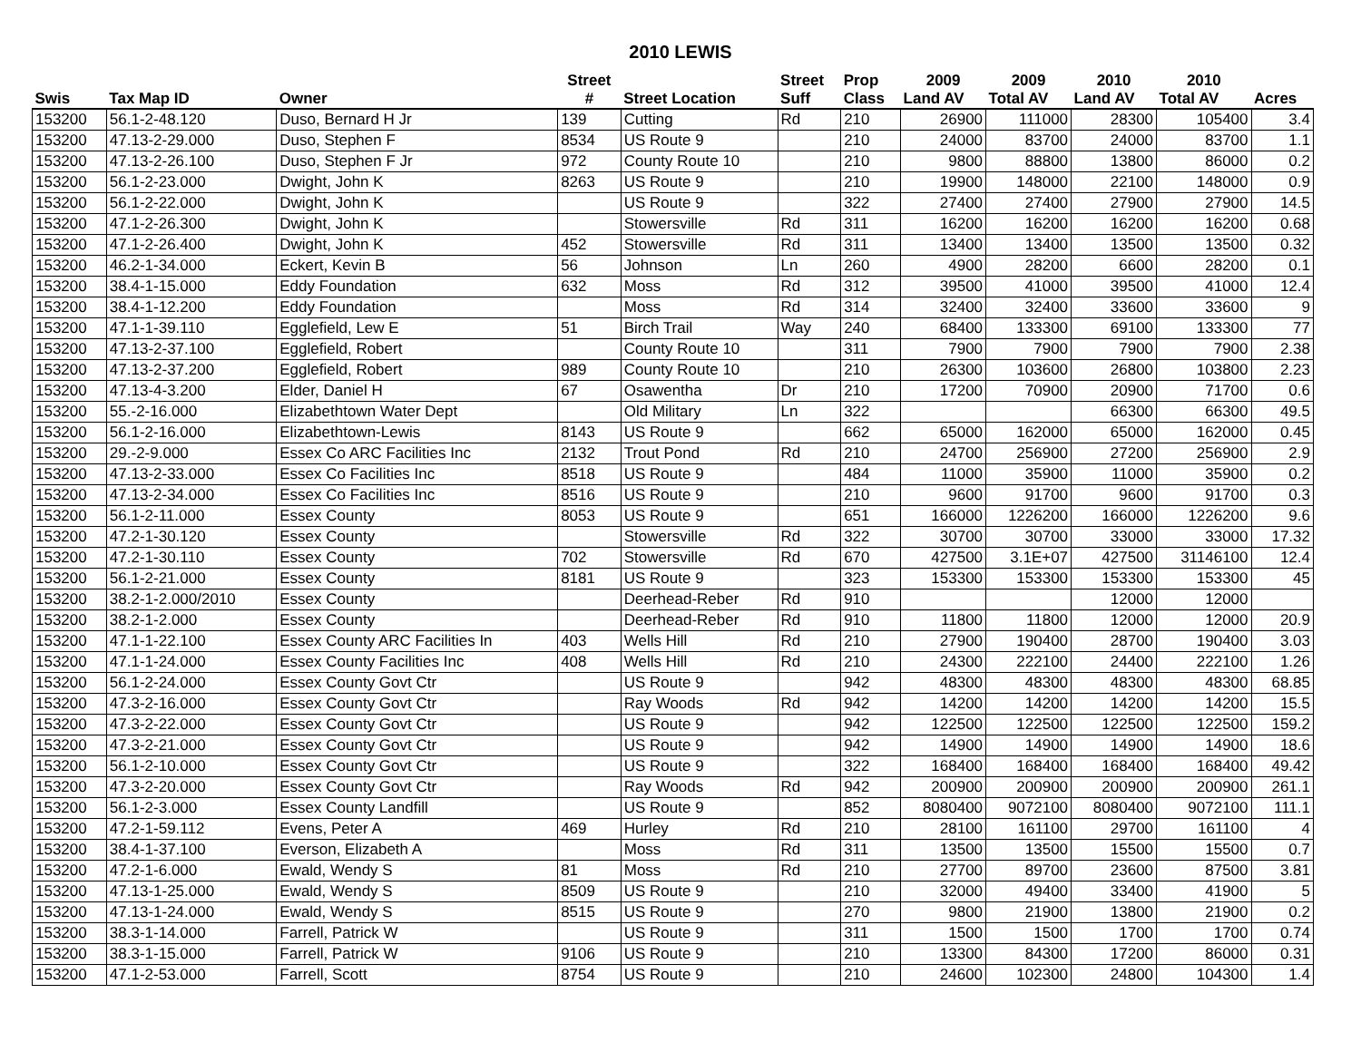2010 LEWIS
| | | | Street | | Street | Prop | 2009 | 2009 | 2010 | 2010 | |
| --- | --- | --- | --- | --- | --- | --- | --- | --- | --- | --- | --- |
| Swis | Tax Map ID | Owner | # | Street Location | Suff | Class | Land AV | Total AV | Land AV | Total AV | Acres |
| 153200 | 56.1-2-48.120 | Duso, Bernard H Jr | 139 | Cutting | Rd | 210 | 26900 | 111000 | 28300 | 105400 | 3.4 |
| 153200 | 47.13-2-29.000 | Duso, Stephen F | 8534 | US Route 9 | | 210 | 24000 | 83700 | 24000 | 83700 | 1.1 |
| 153200 | 47.13-2-26.100 | Duso, Stephen F Jr | 972 | County Route 10 | | 210 | 9800 | 88800 | 13800 | 86000 | 0.2 |
| 153200 | 56.1-2-23.000 | Dwight, John K | 8263 | US Route 9 | | 210 | 19900 | 148000 | 22100 | 148000 | 0.9 |
| 153200 | 56.1-2-22.000 | Dwight, John K | | US Route 9 | | 322 | 27400 | 27400 | 27900 | 27900 | 14.5 |
| 153200 | 47.1-2-26.300 | Dwight, John K | | Stowersville | Rd | 311 | 16200 | 16200 | 16200 | 16200 | 0.68 |
| 153200 | 47.1-2-26.400 | Dwight, John K | 452 | Stowersville | Rd | 311 | 13400 | 13400 | 13500 | 13500 | 0.32 |
| 153200 | 46.2-1-34.000 | Eckert, Kevin B | 56 | Johnson | Ln | 260 | 4900 | 28200 | 6600 | 28200 | 0.1 |
| 153200 | 38.4-1-15.000 | Eddy Foundation | 632 | Moss | Rd | 312 | 39500 | 41000 | 39500 | 41000 | 12.4 |
| 153200 | 38.4-1-12.200 | Eddy Foundation | | Moss | Rd | 314 | 32400 | 32400 | 33600 | 33600 | 9 |
| 153200 | 47.1-1-39.110 | Egglefield, Lew E | 51 | Birch Trail | Way | 240 | 68400 | 133300 | 69100 | 133300 | 77 |
| 153200 | 47.13-2-37.100 | Egglefield, Robert | | County Route 10 | | 311 | 7900 | 7900 | 7900 | 7900 | 2.38 |
| 153200 | 47.13-2-37.200 | Egglefield, Robert | 989 | County Route 10 | | 210 | 26300 | 103600 | 26800 | 103800 | 2.23 |
| 153200 | 47.13-4-3.200 | Elder, Daniel H | 67 | Osawentha | Dr | 210 | 17200 | 70900 | 20900 | 71700 | 0.6 |
| 153200 | 55.-2-16.000 | Elizabethtown Water Dept | | Old Military | Ln | 322 | | | 66300 | 66300 | 49.5 |
| 153200 | 56.1-2-16.000 | Elizabethtown-Lewis | 8143 | US Route 9 | | 662 | 65000 | 162000 | 65000 | 162000 | 0.45 |
| 153200 | 29.-2-9.000 | Essex Co ARC Facilities Inc | 2132 | Trout Pond | Rd | 210 | 24700 | 256900 | 27200 | 256900 | 2.9 |
| 153200 | 47.13-2-33.000 | Essex Co Facilities Inc | 8518 | US Route 9 | | 484 | 11000 | 35900 | 11000 | 35900 | 0.2 |
| 153200 | 47.13-2-34.000 | Essex Co Facilities Inc | 8516 | US Route 9 | | 210 | 9600 | 91700 | 9600 | 91700 | 0.3 |
| 153200 | 56.1-2-11.000 | Essex County | 8053 | US Route 9 | | 651 | 166000 | 1226200 | 166000 | 1226200 | 9.6 |
| 153200 | 47.2-1-30.120 | Essex County | | Stowersville | Rd | 322 | 30700 | 30700 | 33000 | 33000 | 17.32 |
| 153200 | 47.2-1-30.110 | Essex County | 702 | Stowersville | Rd | 670 | 427500 | 3.1E+07 | 427500 | 31146100 | 12.4 |
| 153200 | 56.1-2-21.000 | Essex County | 8181 | US Route 9 | | 323 | 153300 | 153300 | 153300 | 153300 | 45 |
| 153200 | 38.2-1-2.000/2010 | Essex County | | Deerhead-Reber | Rd | 910 | | | 12000 | 12000 | |
| 153200 | 38.2-1-2.000 | Essex County | | Deerhead-Reber | Rd | 910 | 11800 | 11800 | 12000 | 12000 | 20.9 |
| 153200 | 47.1-1-22.100 | Essex County ARC Facilities In | 403 | Wells Hill | Rd | 210 | 27900 | 190400 | 28700 | 190400 | 3.03 |
| 153200 | 47.1-1-24.000 | Essex County Facilities Inc | 408 | Wells Hill | Rd | 210 | 24300 | 222100 | 24400 | 222100 | 1.26 |
| 153200 | 56.1-2-24.000 | Essex County Govt Ctr | | US Route 9 | | 942 | 48300 | 48300 | 48300 | 48300 | 68.85 |
| 153200 | 47.3-2-16.000 | Essex County Govt Ctr | | Ray Woods | Rd | 942 | 14200 | 14200 | 14200 | 14200 | 15.5 |
| 153200 | 47.3-2-22.000 | Essex County Govt Ctr | | US Route 9 | | 942 | 122500 | 122500 | 122500 | 122500 | 159.2 |
| 153200 | 47.3-2-21.000 | Essex County Govt Ctr | | US Route 9 | | 942 | 14900 | 14900 | 14900 | 14900 | 18.6 |
| 153200 | 56.1-2-10.000 | Essex County Govt Ctr | | US Route 9 | | 322 | 168400 | 168400 | 168400 | 168400 | 49.42 |
| 153200 | 47.3-2-20.000 | Essex County Govt Ctr | | Ray Woods | Rd | 942 | 200900 | 200900 | 200900 | 200900 | 261.1 |
| 153200 | 56.1-2-3.000 | Essex County Landfill | | US Route 9 | | 852 | 8080400 | 9072100 | 8080400 | 9072100 | 111.1 |
| 153200 | 47.2-1-59.112 | Evens, Peter A | 469 | Hurley | Rd | 210 | 28100 | 161100 | 29700 | 161100 | 4 |
| 153200 | 38.4-1-37.100 | Everson, Elizabeth A | | Moss | Rd | 311 | 13500 | 13500 | 15500 | 15500 | 0.7 |
| 153200 | 47.2-1-6.000 | Ewald, Wendy S | 81 | Moss | Rd | 210 | 27700 | 89700 | 23600 | 87500 | 3.81 |
| 153200 | 47.13-1-25.000 | Ewald, Wendy S | 8509 | US Route 9 | | 210 | 32000 | 49400 | 33400 | 41900 | 5 |
| 153200 | 47.13-1-24.000 | Ewald, Wendy S | 8515 | US Route 9 | | 270 | 9800 | 21900 | 13800 | 21900 | 0.2 |
| 153200 | 38.3-1-14.000 | Farrell, Patrick W | | US Route 9 | | 311 | 1500 | 1500 | 1700 | 1700 | 0.74 |
| 153200 | 38.3-1-15.000 | Farrell, Patrick W | 9106 | US Route 9 | | 210 | 13300 | 84300 | 17200 | 86000 | 0.31 |
| 153200 | 47.1-2-53.000 | Farrell, Scott | 8754 | US Route 9 | | 210 | 24600 | 102300 | 24800 | 104300 | 1.4 |